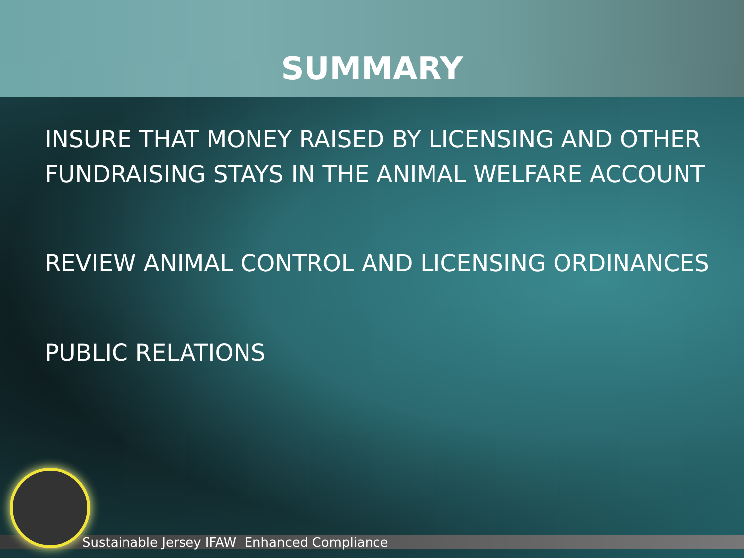SUMMARY
INSURE THAT MONEY RAISED BY LICENSING AND OTHER FUNDRAISING STAYS IN THE ANIMAL WELFARE ACCOUNT
REVIEW ANIMAL CONTROL AND LICENSING ORDINANCES
PUBLIC RELATIONS
Sustainable Jersey IFAW Enhanced Compliance